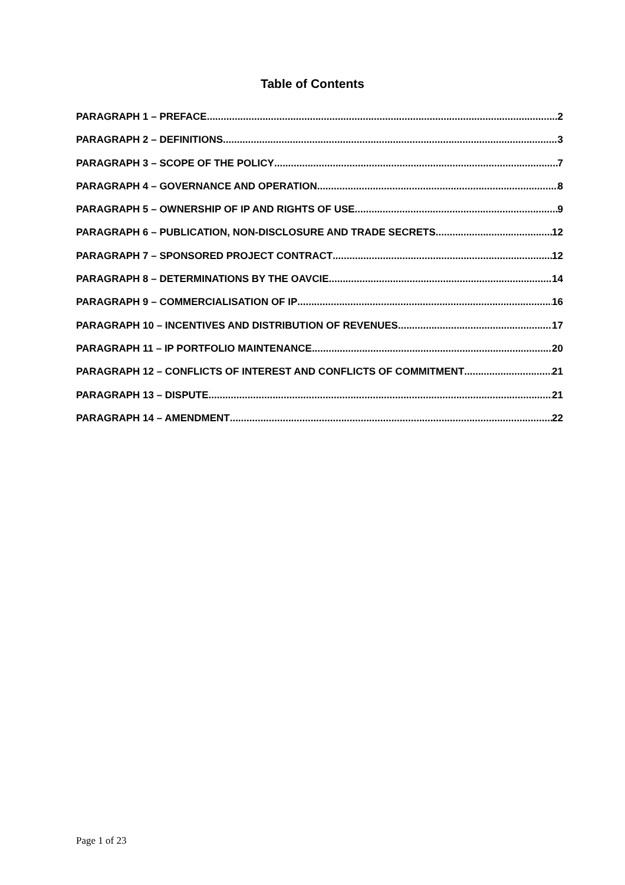Table of Contents
PARAGRAPH 1 – PREFACE 2
PARAGRAPH 2 – DEFINITIONS 3
PARAGRAPH 3 – SCOPE OF THE POLICY 7
PARAGRAPH 4 – GOVERNANCE AND OPERATION 8
PARAGRAPH 5 – OWNERSHIP OF IP AND RIGHTS OF USE 9
PARAGRAPH 6 – PUBLICATION, NON-DISCLOSURE AND TRADE SECRETS 12
PARAGRAPH 7 – SPONSORED PROJECT CONTRACT 12
PARAGRAPH 8 – DETERMINATIONS BY THE OAVCIE 14
PARAGRAPH 9 – COMMERCIALISATION OF IP 16
PARAGRAPH 10 – INCENTIVES AND DISTRIBUTION OF REVENUES 17
PARAGRAPH 11 – IP PORTFOLIO MAINTENANCE 20
PARAGRAPH 12 – CONFLICTS OF INTEREST AND CONFLICTS OF COMMITMENT 21
PARAGRAPH 13 – DISPUTE 21
PARAGRAPH 14 – AMENDMENT 22
Page 1 of 23